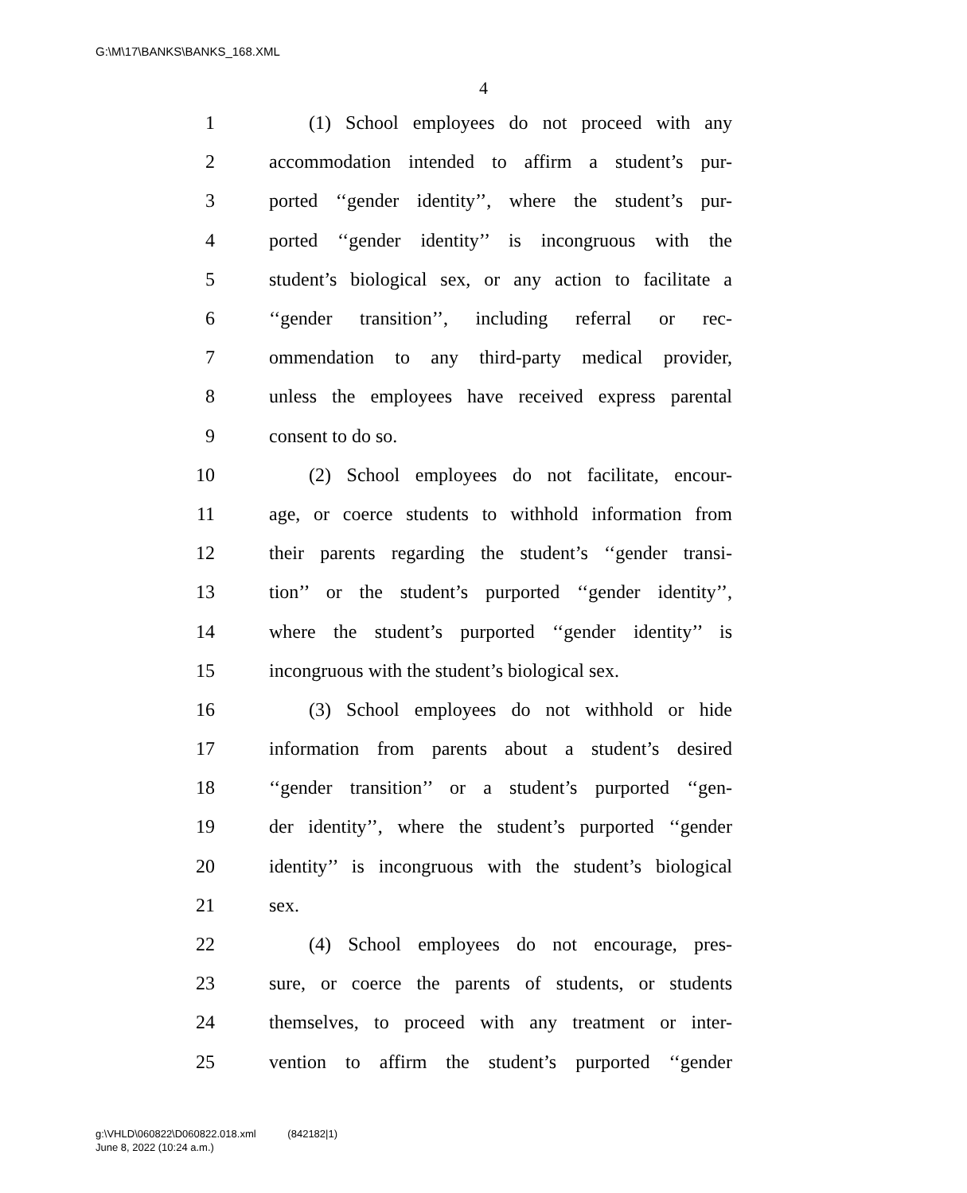G:\M\17\BANKS\BANKS_168.XML
4
1 (1) School employees do not proceed with any
2 accommodation intended to affirm a student’s pur-
3 ported ‘‘gender identity’’, where the student’s pur-
4 ported ‘‘gender identity’’ is incongruous with the
5 student’s biological sex, or any action to facilitate a
6 ‘‘gender transition’’, including referral or rec-
7 ommendation to any third-party medical provider,
8 unless the employees have received express parental
9 consent to do so.
10 (2) School employees do not facilitate, encour-
11 age, or coerce students to withhold information from
12 their parents regarding the student’s ‘‘gender transi-
13 tion’’ or the student’s purported ‘‘gender identity’’,
14 where the student’s purported ‘‘gender identity’’ is
15 incongruous with the student’s biological sex.
16 (3) School employees do not withhold or hide
17 information from parents about a student’s desired
18 ‘‘gender transition’’ or a student’s purported ‘‘gen-
19 der identity’’, where the student’s purported ‘‘gender
20 identity’’ is incongruous with the student’s biological
21 sex.
22 (4) School employees do not encourage, pres-
23 sure, or coerce the parents of students, or students
24 themselves, to proceed with any treatment or inter-
25 vention to affirm the student’s purported ‘‘gender
g:\VHLD\060822\D060822.018.xml (842182|1)
June 8, 2022 (10:24 a.m.)